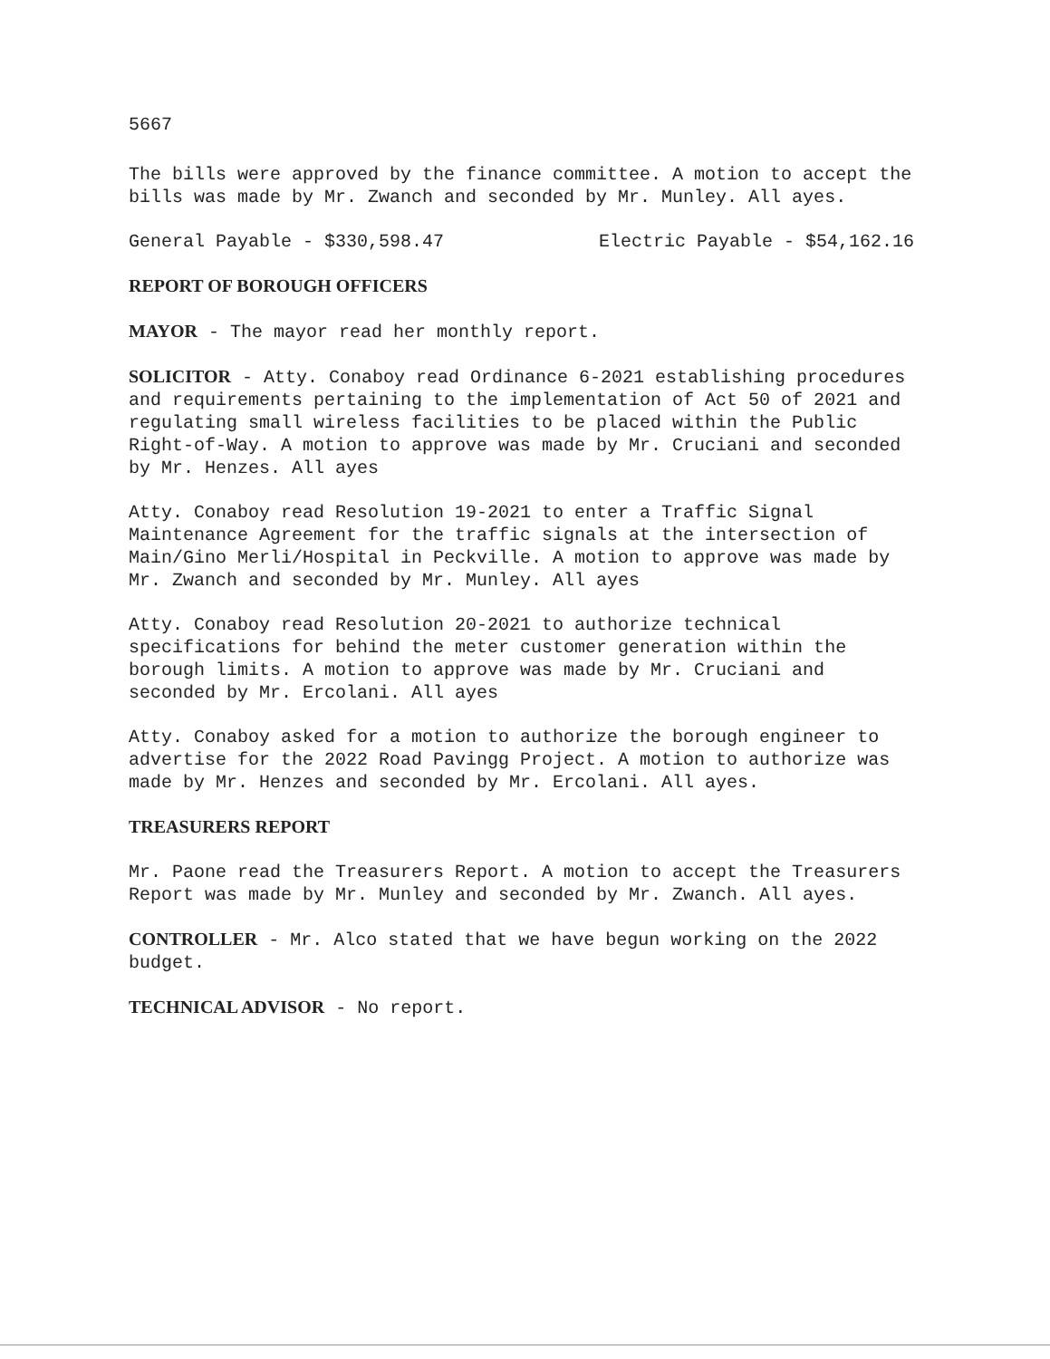5667
The bills were approved by the finance committee. A motion to accept the bills was made by Mr. Zwanch and seconded by Mr. Munley. All ayes.
General Payable - $330,598.47 Electric Payable - $54,162.16
REPORT OF BOROUGH OFFICERS
MAYOR - The mayor read her monthly report.
SOLICITOR - Atty. Conaboy read Ordinance 6-2021 establishing procedures and requirements pertaining to the implementation of Act 50 of 2021 and regulating small wireless facilities to be placed within the Public Right-of-Way. A motion to approve was made by Mr. Cruciani and seconded by Mr. Henzes. All ayes
Atty. Conaboy read Resolution 19-2021 to enter a Traffic Signal Maintenance Agreement for the traffic signals at the intersection of Main/Gino Merli/Hospital in Peckville. A motion to approve was made by Mr. Zwanch and seconded by Mr. Munley. All ayes
Atty. Conaboy read Resolution 20-2021 to authorize technical specifications for behind the meter customer generation within the borough limits. A motion to approve was made by Mr. Cruciani and seconded by Mr. Ercolani. All ayes
Atty. Conaboy asked for a motion to authorize the borough engineer to advertise for the 2022 Road Pavingg Project. A motion to authorize was made by Mr. Henzes and seconded by Mr. Ercolani. All ayes.
TREASURERS REPORT
Mr. Paone read the Treasurers Report. A motion to accept the Treasurers Report was made by Mr. Munley and seconded by Mr. Zwanch. All ayes.
CONTROLLER - Mr. Alco stated that we have begun working on the 2022 budget.
TECHNICAL ADVISOR - No report.